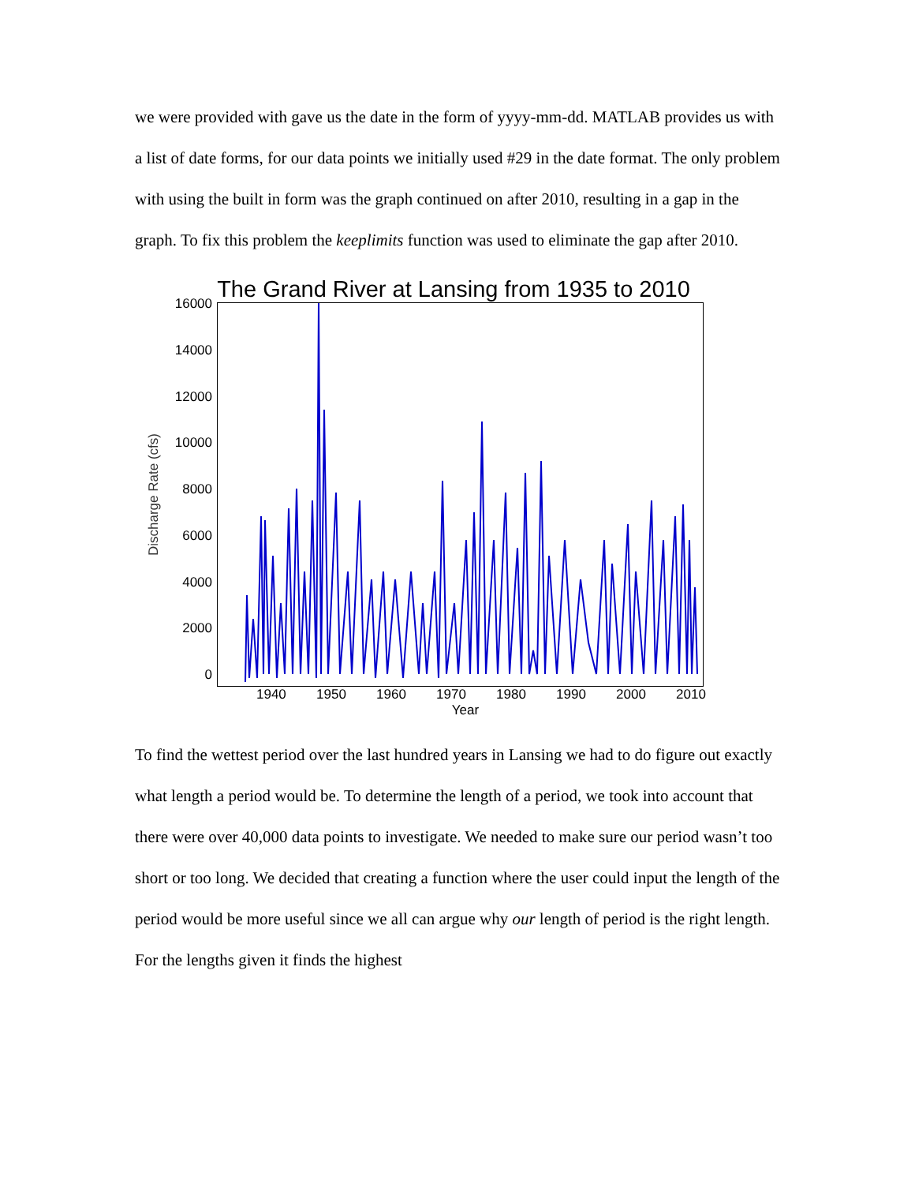we were provided with gave us the date in the form of yyyy-mm-dd. MATLAB provides us with a list of date forms, for our data points we initially used #29 in the date format. The only problem with using the built in form was the graph continued on after 2010, resulting in a gap in the graph. To fix this problem the keeplimits function was used to eliminate the gap after 2010.
The Grand River at Lansing from 1935 to 2010
Discharge Rate (cfs)
16000
14000
12000
10000
8000
6000
4000
2000
0
1940 1950 1960 1970 1980 1990 2000 2010
Year
To find the wettest period over the last hundred years in Lansing we had to do figure out exactly what length a period would be. To determine the length of a period, we took into account that there were over 40,000 data points to investigate. We needed to make sure our period wasn’t too short or too long. We decided that creating a function where the user could input the length of the period would be more useful since we all can argue why our length of period is the right length. For the lengths given it finds the highest